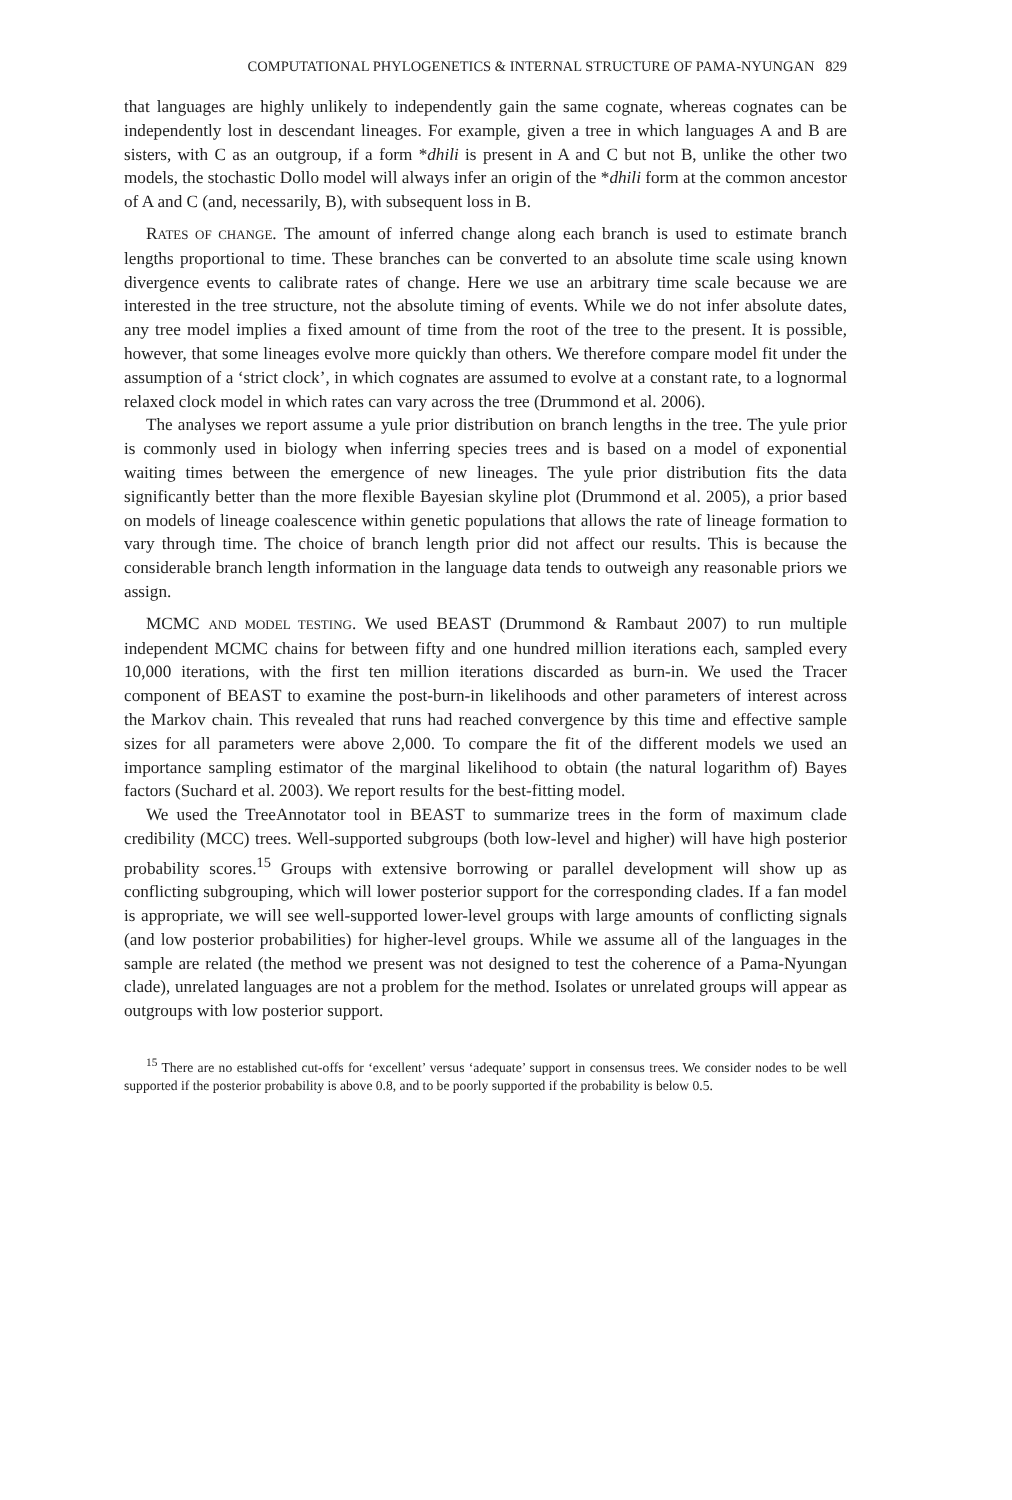COMPUTATIONAL PHYLOGENETICS & INTERNAL STRUCTURE OF PAMA-NYUNGAN 829
that languages are highly unlikely to independently gain the same cognate, whereas cognates can be independently lost in descendant lineages. For example, given a tree in which languages A and B are sisters, with C as an outgroup, if a form *dhili is present in A and C but not B, unlike the other two models, the stochastic Dollo model will always infer an origin of the *dhili form at the common ancestor of A and C (and, necessarily, B), with subsequent loss in B.
RATES OF CHANGE. The amount of inferred change along each branch is used to estimate branch lengths proportional to time. These branches can be converted to an absolute time scale using known divergence events to calibrate rates of change. Here we use an arbitrary time scale because we are interested in the tree structure, not the absolute timing of events. While we do not infer absolute dates, any tree model implies a fixed amount of time from the root of the tree to the present. It is possible, however, that some lineages evolve more quickly than others. We therefore compare model fit under the assumption of a ‘strict clock’, in which cognates are assumed to evolve at a constant rate, to a lognormal relaxed clock model in which rates can vary across the tree (Drummond et al. 2006).
The analyses we report assume a yule prior distribution on branch lengths in the tree. The yule prior is commonly used in biology when inferring species trees and is based on a model of exponential waiting times between the emergence of new lineages. The yule prior distribution fits the data significantly better than the more flexible Bayesian skyline plot (Drummond et al. 2005), a prior based on models of lineage coalescence within genetic populations that allows the rate of lineage formation to vary through time. The choice of branch length prior did not affect our results. This is because the considerable branch length information in the language data tends to outweigh any reasonable priors we assign.
MCMC AND MODEL TESTING. We used BEAST (Drummond & Rambaut 2007) to run multiple independent MCMC chains for between fifty and one hundred million iterations each, sampled every 10,000 iterations, with the first ten million iterations discarded as burn-in. We used the Tracer component of BEAST to examine the post-burn-in likelihoods and other parameters of interest across the Markov chain. This revealed that runs had reached convergence by this time and effective sample sizes for all parameters were above 2,000. To compare the fit of the different models we used an importance sampling estimator of the marginal likelihood to obtain (the natural logarithm of) Bayes factors (Suchard et al. 2003). We report results for the best-fitting model.
We used the TreeAnnotator tool in BEAST to summarize trees in the form of maximum clade credibility (MCC) trees. Well-supported subgroups (both low-level and higher) will have high posterior probability scores.<sup>15</sup> Groups with extensive borrowing or parallel development will show up as conflicting subgrouping, which will lower posterior support for the corresponding clades. If a fan model is appropriate, we will see well-supported lower-level groups with large amounts of conflicting signals (and low posterior probabilities) for higher-level groups. While we assume all of the languages in the sample are related (the method we present was not designed to test the coherence of a Pama-Nyungan clade), unrelated languages are not a problem for the method. Isolates or unrelated groups will appear as outgroups with low posterior support.
<sup>15</sup> There are no established cut-offs for ‘excellent’ versus ‘adequate’ support in consensus trees. We consider nodes to be well supported if the posterior probability is above 0.8, and to be poorly supported if the probability is below 0.5.